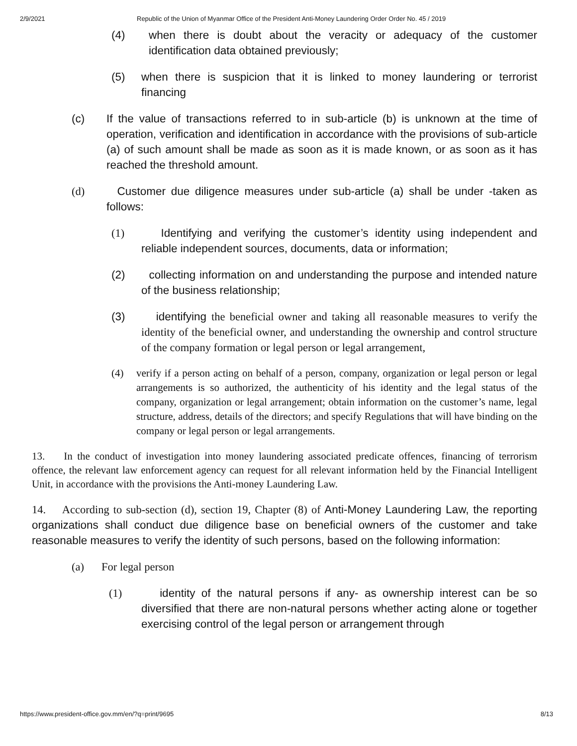2/9/2021 Republic of the Union of Myanmar Office of the President Anti-Money Laundering Order Order No. 45 / 2019
(4) when there is doubt about the veracity or adequacy of the customer identification data obtained previously;
(5) when there is suspicion that it is linked to money laundering or terrorist financing
(c) If the value of transactions referred to in sub-article (b) is unknown at the time of operation, verification and identification in accordance with the provisions of sub-article (a) of such amount shall be made as soon as it is made known, or as soon as it has reached the threshold amount.
(d) Customer due diligence measures under sub-article (a) shall be under -taken as follows:
(1) Identifying and verifying the customer’s identity using independent and reliable independent sources, documents, data or information;
(2) collecting information on and understanding the purpose and intended nature of the business relationship;
(3) identifying the beneficial owner and taking all reasonable measures to verify the identity of the beneficial owner, and understanding the ownership and control structure of the company formation or legal person or legal arrangement,
(4) verify if a person acting on behalf of a person, company, organization or legal person or legal arrangements is so authorized, the authenticity of his identity and the legal status of the company, organization or legal arrangement; obtain information on the customer’s name, legal structure, address, details of the directors; and specify Regulations that will have binding on the company or legal person or legal arrangements.
13. In the conduct of investigation into money laundering associated predicate offences, financing of terrorism offence, the relevant law enforcement agency can request for all relevant information held by the Financial Intelligent Unit, in accordance with the provisions the Anti-money Laundering Law.
14. According to sub-section (d), section 19, Chapter (8) of Anti-Money Laundering Law, the reporting organizations shall conduct due diligence base on beneficial owners of the customer and take reasonable measures to verify the identity of such persons, based on the following information:
(a) For legal person
(1) identity of the natural persons if any- as ownership interest can be so diversified that there are non-natural persons whether acting alone or together exercising control of the legal person or arrangement through
https://www.president-office.gov.mm/en/?q=print/9695 8/13